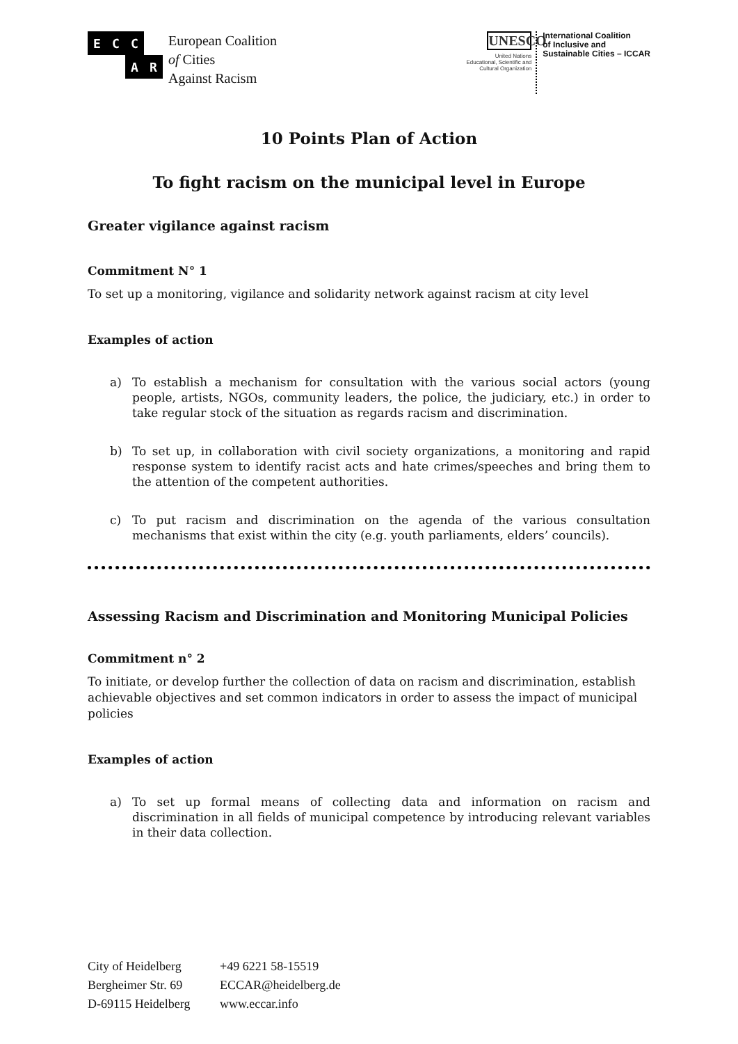E
C
C
A
R
European Coalition
of Cities
Against Racism
UNESCO
United Nations
Educational, Scientific and
Cultural Organization
International Coalition
of Inclusive and
Sustainable Cities – ICCAR
10 Points Plan of Action
To fight racism on the municipal level in Europe
Greater vigilance against racism
Commitment N° 1
To set up a monitoring, vigilance and solidarity network against racism at city level
Examples of action
a) To establish a mechanism for consultation with the various social actors (young people, artists, NGOs, community leaders, the police, the judiciary, etc.) in order to take regular stock of the situation as regards racism and discrimination.
b) To set up, in collaboration with civil society organizations, a monitoring and rapid response system to identify racist acts and hate crimes/speeches and bring them to the attention of the competent authorities.
c) To put racism and discrimination on the agenda of the various consultation mechanisms that exist within the city (e.g. youth parliaments, elders’ councils).
Assessing Racism and Discrimination and Monitoring Municipal Policies
Commitment n° 2
To initiate, or develop further the collection of data on racism and discrimination, establish achievable objectives and set common indicators in order to assess the impact of municipal policies
Examples of action
a) To set up formal means of collecting data and information on racism and discrimination in all fields of municipal competence by introducing relevant variables in their data collection.
City of Heidelberg
Bergheimer Str. 69
D-69115 Heidelberg
+49 6221 58-15519
ECCAR@heidelberg.de
www.eccar.info